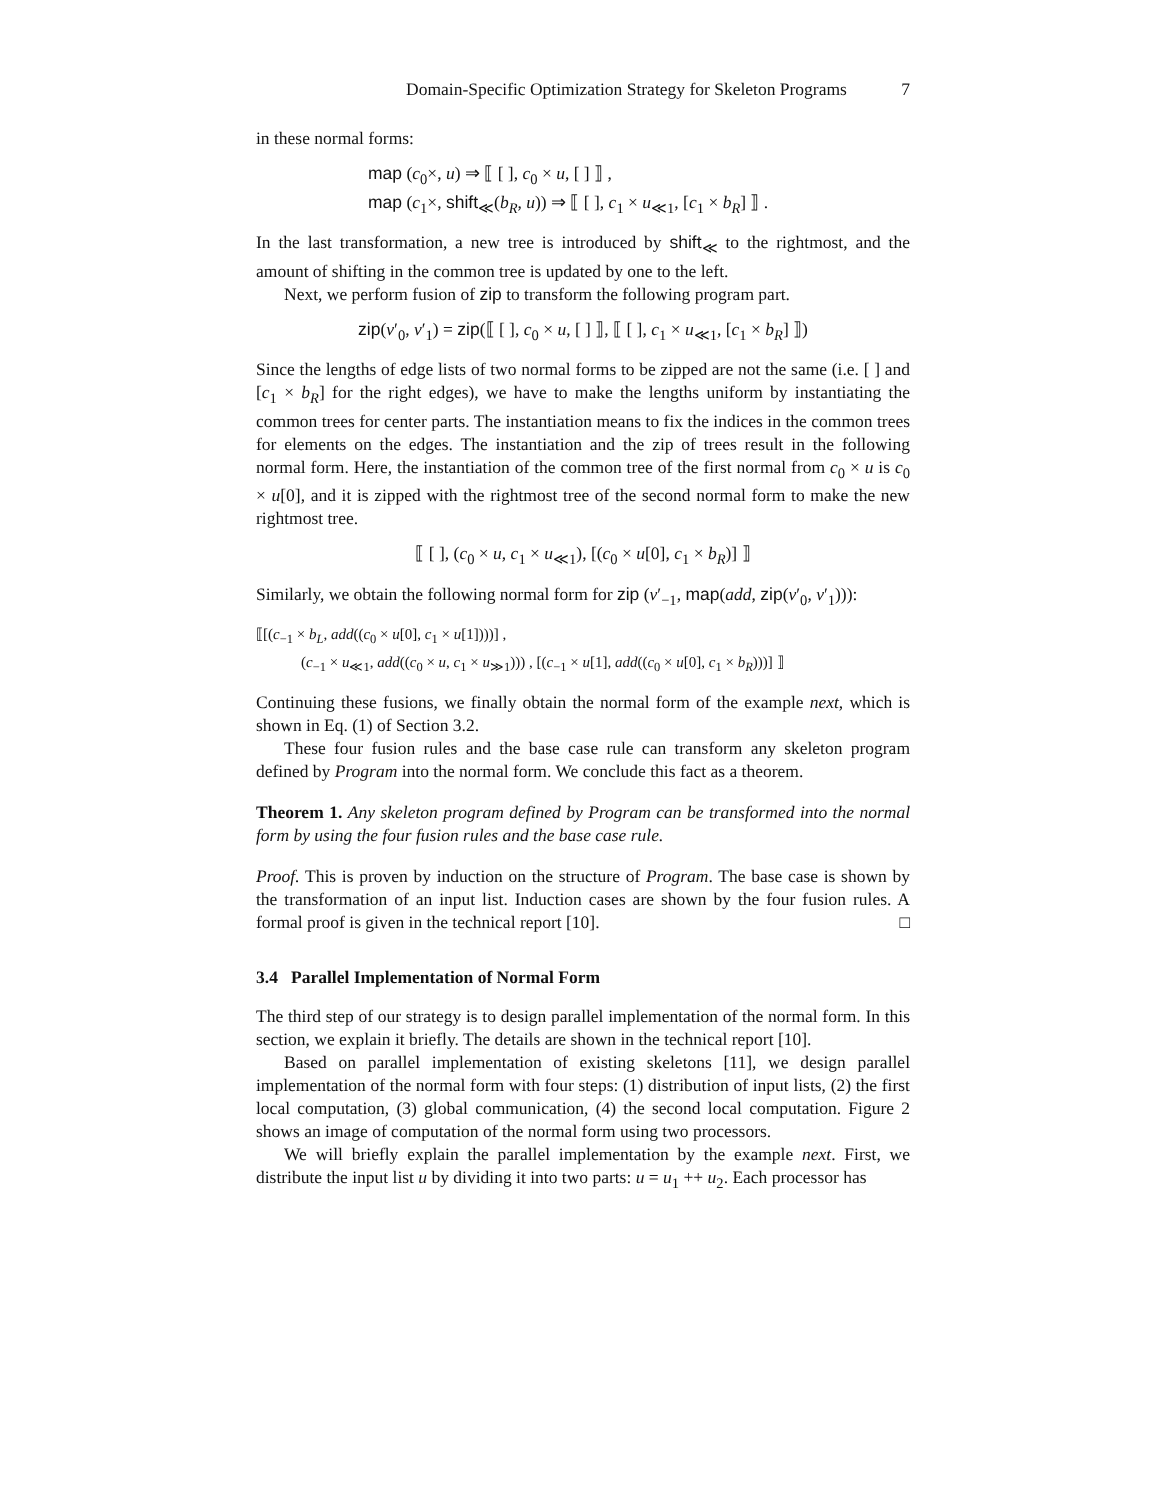Domain-Specific Optimization Strategy for Skeleton Programs 7
in these normal forms:
map (c<sub>0</sub>×, u) ⇒ ⟦ [ ], c<sub>0</sub> × u, [ ] ⟧ ,
map (c<sub>1</sub>×, shift<sub>≪</sub>(b<sub>R</sub>, u)) ⇒ ⟦ [ ], c<sub>1</sub> × u<sub>≪1</sub>, [c<sub>1</sub> × b<sub>R</sub>] ⟧ .
In the last transformation, a new tree is introduced by shift<sub>≪</sub> to the rightmost, and the amount of shifting in the common tree is updated by one to the left.
Next, we perform fusion of zip to transform the following program part.
zip(v′<sub>0</sub>, v′<sub>1</sub>) = zip(⟦ [ ], c<sub>0</sub> × u, [ ] ⟧, ⟦ [ ], c<sub>1</sub> × u<sub>≪1</sub>, [c<sub>1</sub> × b<sub>R</sub>] ⟧)
Since the lengths of edge lists of two normal forms to be zipped are not the same (i.e. [ ] and [c<sub>1</sub> × b<sub>R</sub>] for the right edges), we have to make the lengths uniform by instantiating the common trees for center parts. The instantiation means to fix the indices in the common trees for elements on the edges. The instantiation and the zip of trees result in the following normal form. Here, the instantiation of the common tree of the first normal from c<sub>0</sub> × u is c<sub>0</sub> × u[0], and it is zipped with the rightmost tree of the second normal form to make the new rightmost tree.
⟦ [ ], (c<sub>0</sub> × u, c<sub>1</sub> × u<sub>≪1</sub>), [(c<sub>0</sub> × u[0], c<sub>1</sub> × b<sub>R</sub>)] ⟧
Similarly, we obtain the following normal form for zip (v′<sub>−1</sub>, map(add, zip(v′<sub>0</sub>, v′<sub>1</sub>))):
⟦[(c<sub>−1</sub> × b<sub>L</sub>, add((c<sub>0</sub> × u[0], c<sub>1</sub> × u[1])))] ,
(c<sub>−1</sub> × u<sub>≪1</sub>, add((c<sub>0</sub> × u, c<sub>1</sub> × u<sub>≫1</sub>))) , [(c<sub>−1</sub> × u[1], add((c<sub>0</sub> × u[0], c<sub>1</sub> × b<sub>R</sub>)))] ⟧
Continuing these fusions, we finally obtain the normal form of the example next, which is shown in Eq. (1) of Section 3.2.
These four fusion rules and the base case rule can transform any skeleton program defined by Program into the normal form. We conclude this fact as a theorem.
Theorem 1. Any skeleton program defined by Program can be transformed into the normal form by using the four fusion rules and the base case rule.
Proof. This is proven by induction on the structure of Program. The base case is shown by the transformation of an input list. Induction cases are shown by the four fusion rules. A formal proof is given in the technical report [10]. □
3.4 Parallel Implementation of Normal Form
The third step of our strategy is to design parallel implementation of the normal form. In this section, we explain it briefly. The details are shown in the technical report [10].
Based on parallel implementation of existing skeletons [11], we design parallel implementation of the normal form with four steps: (1) distribution of input lists, (2) the first local computation, (3) global communication, (4) the second local computation. Figure 2 shows an image of computation of the normal form using two processors.
We will briefly explain the parallel implementation by the example next. First, we distribute the input list u by dividing it into two parts: u = u<sub>1</sub> ++ u<sub>2</sub>. Each processor has